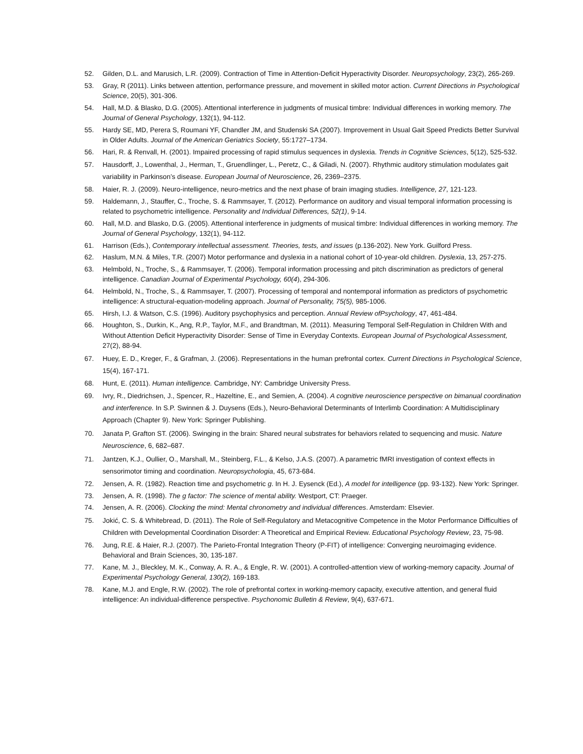52. Gilden, D.L. and Marusich, L.R. (2009). Contraction of Time in Attention-Deficit Hyperactivity Disorder. Neuropsychology, 23(2), 265-269.
53. Gray, R (2011). Links between attention, performance pressure, and movement in skilled motor action. Current Directions in Psychological Science, 20(5), 301-306.
54. Hall, M.D. & Blasko, D.G. (2005). Attentional interference in judgments of musical timbre: Individual differences in working memory. The Journal of General Psychology, 132(1), 94-112.
55. Hardy SE, MD, Perera S, Roumani YF, Chandler JM, and Studenski SA (2007). Improvement in Usual Gait Speed Predicts Better Survival in Older Adults. Journal of the American Geriatrics Society, 55:1727–1734.
56. Hari, R. & Renvall, H. (2001). Impaired processing of rapid stimulus sequences in dyslexia. Trends in Cognitive Sciences, 5(12), 525-532.
57. Hausdorff, J., Lowenthal, J., Herman, T., Gruendlinger, L., Peretz, C., & Giladi, N. (2007). Rhythmic auditory stimulation modulates gait variability in Parkinson’s disease. European Journal of Neuroscience, 26, 2369–2375.
58. Haier, R. J. (2009). Neuro-intelligence, neuro-metrics and the next phase of brain imaging studies. Intelligence, 27, 121-123.
59. Haldemann, J., Stauffer, C., Troche, S. & Rammsayer, T. (2012). Performance on auditory and visual temporal information processing is related to psychometric intelligence. Personality and Individual Differences, 52(1), 9-14.
60. Hall, M.D. and Blasko, D.G. (2005). Attentional interference in judgments of musical timbre: Individual differences in working memory. The Journal of General Psychology, 132(1), 94-112.
61. Harrison (Eds.), Contemporary intellectual assessment. Theories, tests, and issues (p.136-202). New York. Guilford Press.
62. Haslum, M.N. & Miles, T.R. (2007) Motor performance and dyslexia in a national cohort of 10-year-old children. Dyslexia, 13, 257-275.
63. Helmbold, N., Troche, S., & Rammsayer, T. (2006). Temporal information processing and pitch discrimination as predictors of general intelligence. Canadian Journal of Experimental Psychology, 60(4), 294-306.
64. Helmbold, N., Troche, S., & Rammsayer, T. (2007). Processing of temporal and nontemporal information as predictors of psychometric intelligence: A structural-equation-modeling approach. Journal of Personality, 75(5), 985-1006.
65. Hirsh, I.J. & Watson, C.S. (1996). Auditory psychophysics and perception. Annual Review ofPsychology, 47, 461-484.
66. Houghton, S., Durkin, K., Ang, R.P., Taylor, M.F., and Brandtman, M. (2011). Measuring Temporal Self-Regulation in Children With and Without Attention Deficit Hyperactivity Disorder: Sense of Time in Everyday Contexts. European Journal of Psychological Assessment, 27(2), 88-94.
67. Huey, E. D., Kreger, F., & Grafman, J. (2006). Representations in the human prefrontal cortex. Current Directions in Psychological Science, 15(4), 167-171.
68. Hunt, E. (2011). Human intelligence. Cambridge, NY: Cambridge University Press.
69. Ivry, R., Diedrichsen, J., Spencer, R., Hazeltine, E., and Semien, A. (2004). A cognitive neuroscience perspective on bimanual coordination and interference. In S.P. Swinnen & J. Duysens (Eds.), Neuro-Behavioral Determinants of Interlimb Coordination: A Multidisciplinary Approach (Chapter 9). New York: Springer Publishing.
70. Janata P, Grafton ST. (2006). Swinging in the brain: Shared neural substrates for behaviors related to sequencing and music. Nature Neuroscience, 6, 682–687.
71. Jantzen, K.J., Oullier, O., Marshall, M., Steinberg, F.L., & Kelso, J.A.S. (2007). A parametric fMRI investigation of context effects in sensorimotor timing and coordination. Neuropsychologia, 45, 673-684.
72. Jensen, A. R. (1982). Reaction time and psychometric g. In H. J. Eysenck (Ed.), A model for intelligence (pp. 93-132). New York: Springer.
73. Jensen, A. R. (1998). The g factor: The science of mental ability. Westport, CT: Praeger.
74. Jensen, A. R. (2006). Clocking the mind: Mental chronometry and individual differences. Amsterdam: Elsevier.
75. Jokić, C. S. & Whitebread, D. (2011). The Role of Self-Regulatory and Metacognitive Competence in the Motor Performance Difficulties of Children with Developmental Coordination Disorder: A Theoretical and Empirical Review. Educational Psychology Review, 23, 75-98.
76. Jung, R.E. & Haier, R.J. (2007). The Parieto-Frontal Integration Theory (P-FIT) of intelligence: Converging neuroimaging evidence. Behavioral and Brain Sciences, 30, 135-187.
77. Kane, M. J., Bleckley, M. K., Conway, A. R. A., & Engle, R. W. (2001). A controlled-attention view of working-memory capacity. Journal of Experimental Psychology General, 130(2), 169-183.
78. Kane, M.J. and Engle, R.W. (2002). The role of prefrontal cortex in working-memory capacity, executive attention, and general fluid intelligence: An individual-difference perspective. Psychonomic Bulletin & Review, 9(4), 637-671.